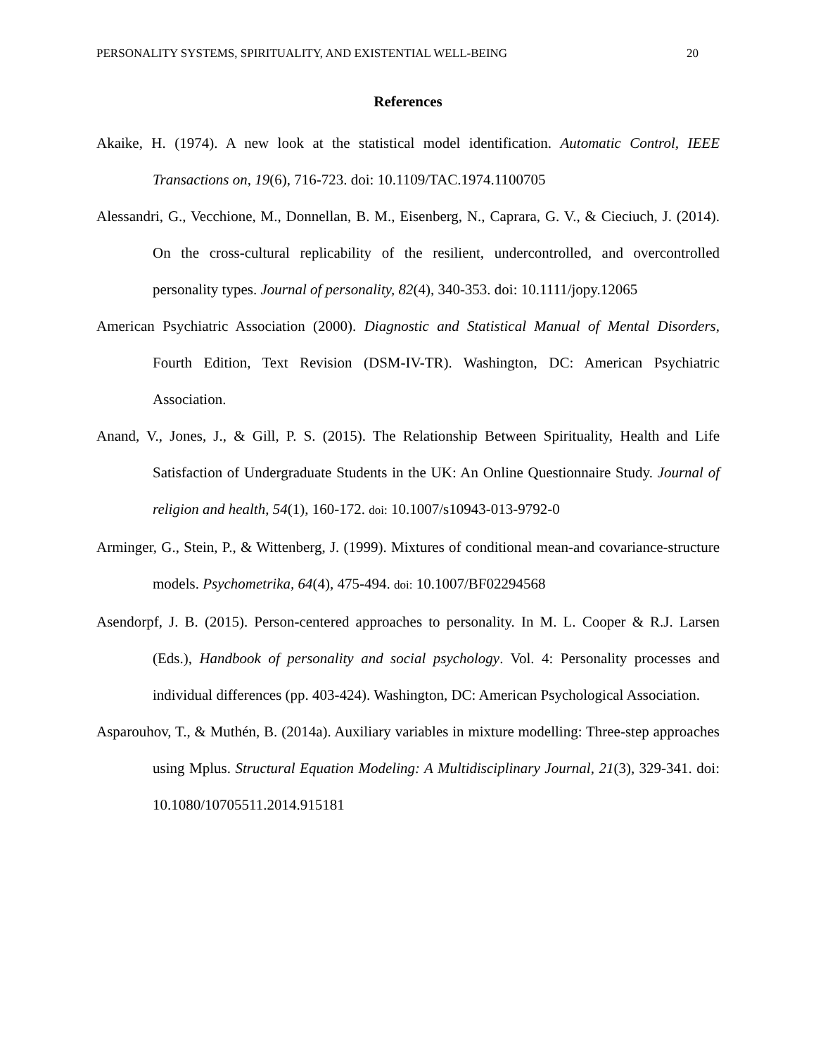PERSONALITY SYSTEMS, SPIRITUALITY, AND EXISTENTIAL WELL-BEING 20
References
Akaike, H. (1974). A new look at the statistical model identification. Automatic Control, IEEE Transactions on, 19(6), 716-723. doi: 10.1109/TAC.1974.1100705
Alessandri, G., Vecchione, M., Donnellan, B. M., Eisenberg, N., Caprara, G. V., & Cieciuch, J. (2014). On the cross-cultural replicability of the resilient, undercontrolled, and overcontrolled personality types. Journal of personality, 82(4), 340-353. doi: 10.1111/jopy.12065
American Psychiatric Association (2000). Diagnostic and Statistical Manual of Mental Disorders, Fourth Edition, Text Revision (DSM-IV-TR). Washington, DC: American Psychiatric Association.
Anand, V., Jones, J., & Gill, P. S. (2015). The Relationship Between Spirituality, Health and Life Satisfaction of Undergraduate Students in the UK: An Online Questionnaire Study. Journal of religion and health, 54(1), 160-172. doi: 10.1007/s10943-013-9792-0
Arminger, G., Stein, P., & Wittenberg, J. (1999). Mixtures of conditional mean-and covariance-structure models. Psychometrika, 64(4), 475-494. doi: 10.1007/BF02294568
Asendorpf, J. B. (2015). Person-centered approaches to personality. In M. L. Cooper & R.J. Larsen (Eds.), Handbook of personality and social psychology. Vol. 4: Personality processes and individual differences (pp. 403-424). Washington, DC: American Psychological Association.
Asparouhov, T., & Muthén, B. (2014a). Auxiliary variables in mixture modelling: Three-step approaches using Mplus. Structural Equation Modeling: A Multidisciplinary Journal, 21(3), 329-341. doi: 10.1080/10705511.2014.915181